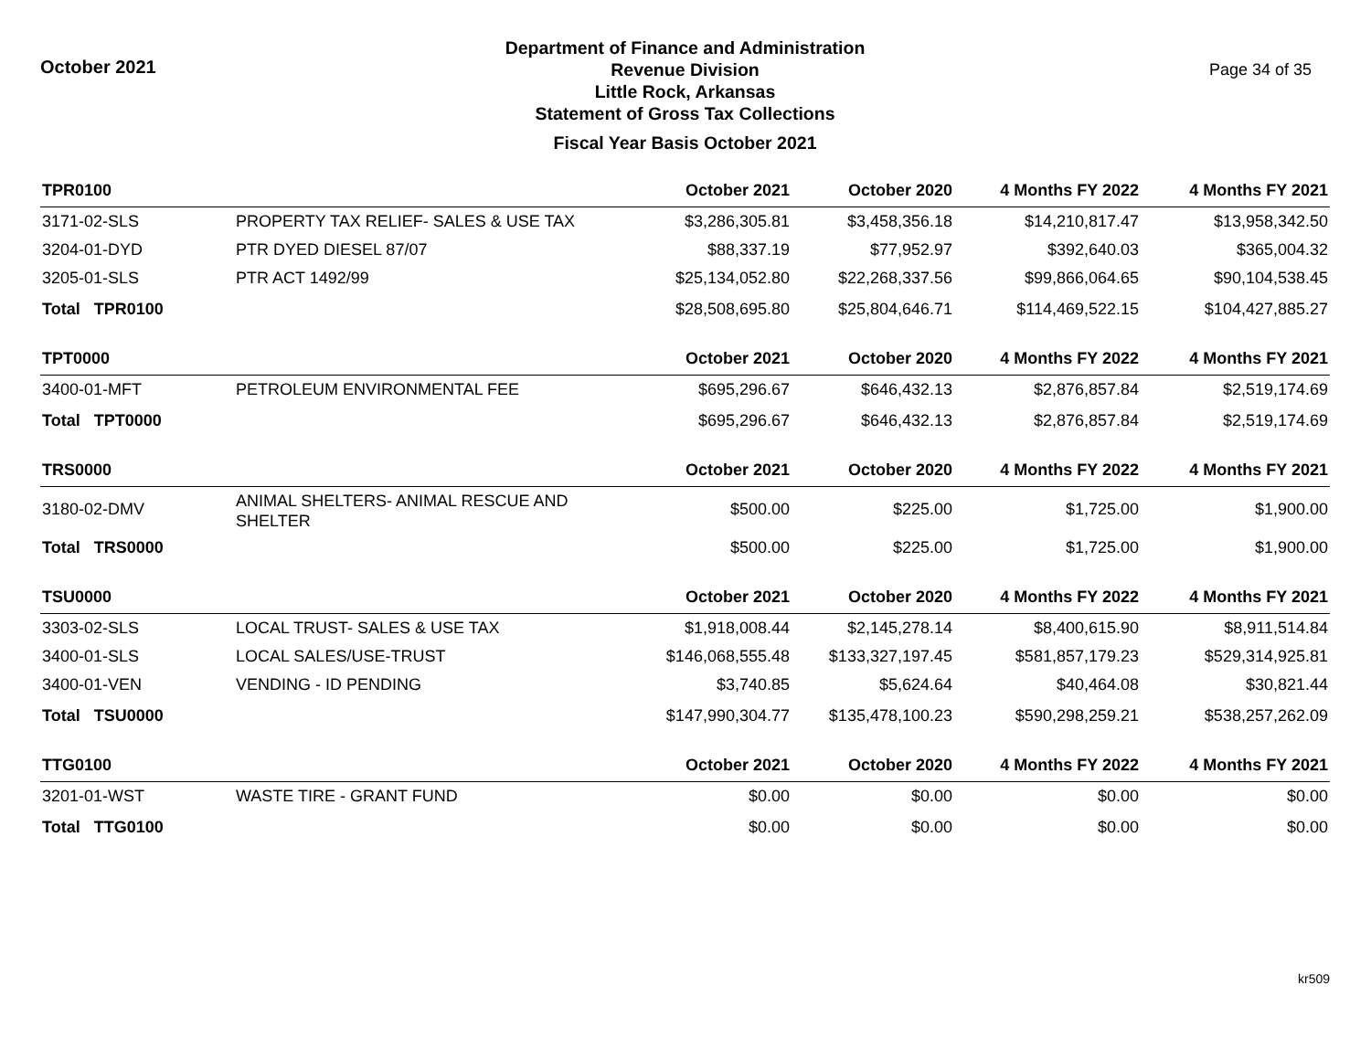October 2021
Department of Finance and Administration
Revenue Division
Little Rock, Arkansas
Statement of Gross Tax Collections
Fiscal Year Basis October 2021
Page 34 of 35
| TPR0100 | | October 2021 | October 2020 | 4 Months FY 2022 | 4 Months FY 2021 |
| --- | --- | --- | --- | --- | --- |
| 3171-02-SLS | PROPERTY TAX RELIEF- SALES & USE TAX | $3,286,305.81 | $3,458,356.18 | $14,210,817.47 | $13,958,342.50 |
| 3204-01-DYD | PTR DYED DIESEL 87/07 | $88,337.19 | $77,952.97 | $392,640.03 | $365,004.32 |
| 3205-01-SLS | PTR ACT 1492/99 | $25,134,052.80 | $22,268,337.56 | $99,866,064.65 | $90,104,538.45 |
| Total TPR0100 | | $28,508,695.80 | $25,804,646.71 | $114,469,522.15 | $104,427,885.27 |
| TPT0000 | | October 2021 | October 2020 | 4 Months FY 2022 | 4 Months FY 2021 |
| 3400-01-MFT | PETROLEUM ENVIRONMENTAL FEE | $695,296.67 | $646,432.13 | $2,876,857.84 | $2,519,174.69 |
| Total TPT0000 | | $695,296.67 | $646,432.13 | $2,876,857.84 | $2,519,174.69 |
| TRS0000 | | October 2021 | October 2020 | 4 Months FY 2022 | 4 Months FY 2021 |
| 3180-02-DMV | ANIMAL SHELTERS- ANIMAL RESCUE AND SHELTER | $500.00 | $225.00 | $1,725.00 | $1,900.00 |
| Total TRS0000 | | $500.00 | $225.00 | $1,725.00 | $1,900.00 |
| TSU0000 | | October 2021 | October 2020 | 4 Months FY 2022 | 4 Months FY 2021 |
| 3303-02-SLS | LOCAL TRUST- SALES & USE TAX | $1,918,008.44 | $2,145,278.14 | $8,400,615.90 | $8,911,514.84 |
| 3400-01-SLS | LOCAL SALES/USE-TRUST | $146,068,555.48 | $133,327,197.45 | $581,857,179.23 | $529,314,925.81 |
| 3400-01-VEN | VENDING - ID PENDING | $3,740.85 | $5,624.64 | $40,464.08 | $30,821.44 |
| Total TSU0000 | | $147,990,304.77 | $135,478,100.23 | $590,298,259.21 | $538,257,262.09 |
| TTG0100 | | October 2021 | October 2020 | 4 Months FY 2022 | 4 Months FY 2021 |
| 3201-01-WST | WASTE TIRE - GRANT FUND | $0.00 | $0.00 | $0.00 | $0.00 |
| Total TTG0100 | | $0.00 | $0.00 | $0.00 | $0.00 |
kr509